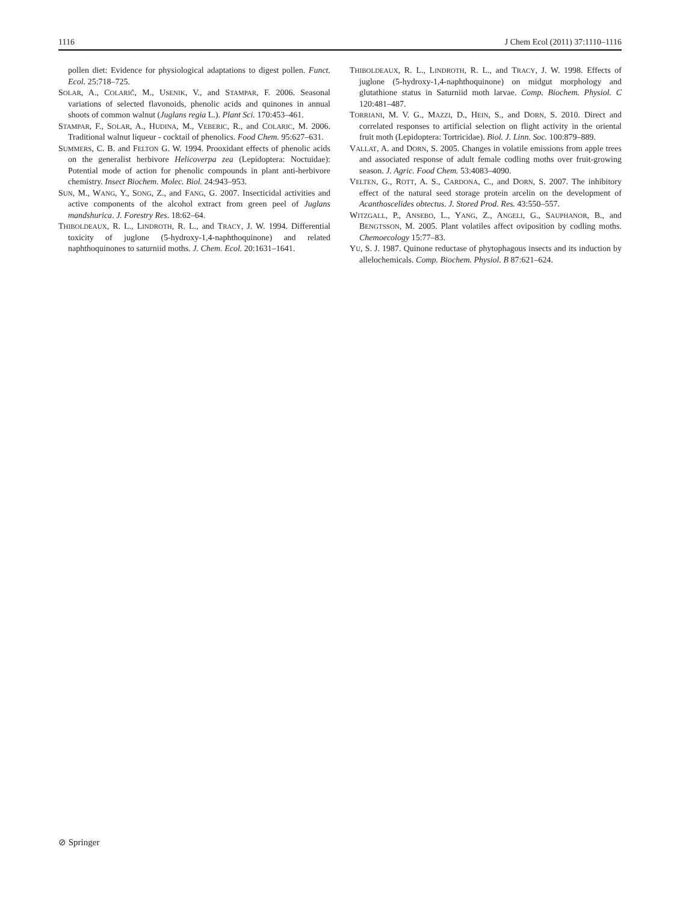1116 J Chem Ecol (2011) 37:1110–1116
pollen diet: Evidence for physiological adaptations to digest pollen. Funct. Ecol. 25:718–725.
SOLAR, A., COLARIČ, M., USENIK, V., and STAMPAR, F. 2006. Seasonal variations of selected flavonoids, phenolic acids and quinones in annual shoots of common walnut (Juglans regia L.). Plant Sci. 170:453–461.
STAMPAR, F., SOLAR, A., HUDINA, M., VEBERIC, R., and COLARIC, M. 2006. Traditional walnut liqueur - cocktail of phenolics. Food Chem. 95:627–631.
SUMMERS, C. B. and FELTON G. W. 1994. Prooxidant effects of phenolic acids on the generalist herbivore Helicoverpa zea (Lepidoptera: Noctuidae): Potential mode of action for phenolic compounds in plant anti-herbivore chemistry. Insect Biochem. Molec. Biol. 24:943–953.
SUN, M., WANG, Y., SONG, Z., and FANG, G. 2007. Insecticidal activities and active components of the alcohol extract from green peel of Juglans mandshurica. J. Forestry Res. 18:62–64.
THIBOLDEAUX, R. L., LINDROTH, R. L., and TRACY, J. W. 1994. Differential toxicity of juglone (5-hydroxy-1,4-naphthoquinone) and related naphthoquinones to saturniid moths. J. Chem. Ecol. 20:1631–1641.
THIBOLDEAUX, R. L., LINDROTH, R. L., and TRACY, J. W. 1998. Effects of juglone (5-hydroxy-1,4-naphthoquinone) on midgut morphology and glutathione status in Saturniid moth larvae. Comp. Biochem. Physiol. C 120:481–487.
TORRIANI, M. V. G., MAZZI, D., HEIN, S., and DORN, S. 2010. Direct and correlated responses to artificial selection on flight activity in the oriental fruit moth (Lepidoptera: Tortricidae). Biol. J. Linn. Soc. 100:879–889.
VALLAT, A. and DORN, S. 2005. Changes in volatile emissions from apple trees and associated response of adult female codling moths over fruit-growing season. J. Agric. Food Chem. 53:4083–4090.
VELTEN, G., ROTT, A. S., CARDONA, C., and DORN, S. 2007. The inhibitory effect of the natural seed storage protein arcelin on the development of Acanthoscelides obtectus. J. Stored Prod. Res. 43:550–557.
WITZGALL, P., ANSEBO, L., YANG, Z., ANGELI, G., SAUPHANOR, B., and BENGTSSON, M. 2005. Plant volatiles affect oviposition by codling moths. Chemoecology 15:77–83.
YU, S. J. 1987. Quinone reductase of phytophagous insects and its induction by allelochemicals. Comp. Biochem. Physiol. B 87:621–624.
⊘ Springer